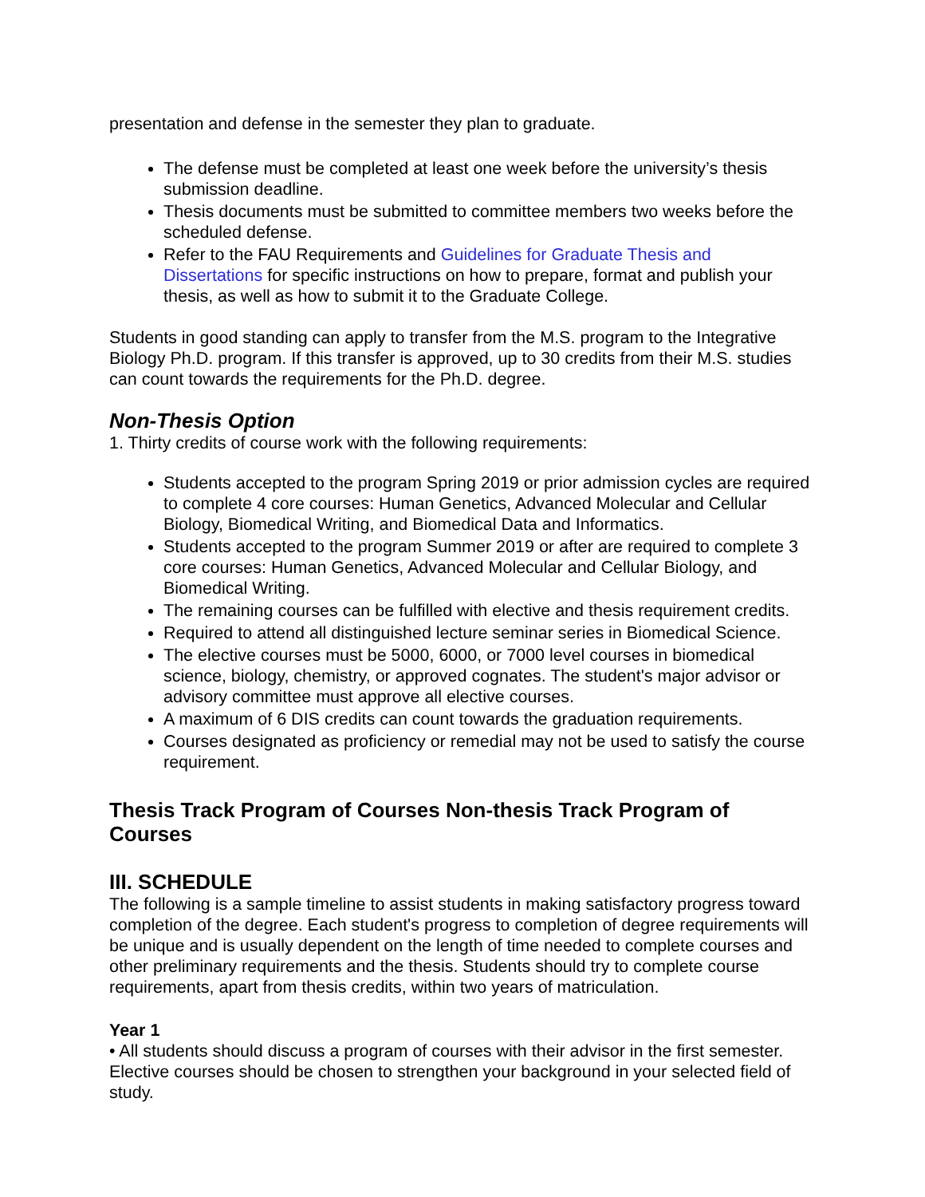presentation and defense in the semester they plan to graduate.
The defense must be completed at least one week before the university’s thesis submission deadline.
Thesis documents must be submitted to committee members two weeks before the scheduled defense.
Refer to the FAU Requirements and Guidelines for Graduate Thesis and Dissertations for specific instructions on how to prepare, format and publish your thesis, as well as how to submit it to the Graduate College.
Students in good standing can apply to transfer from the M.S. program to the Integrative Biology Ph.D. program. If this transfer is approved, up to 30 credits from their M.S. studies can count towards the requirements for the Ph.D. degree.
Non-Thesis Option
1. Thirty credits of course work with the following requirements:
Students accepted to the program Spring 2019 or prior admission cycles are required to complete 4 core courses: Human Genetics, Advanced Molecular and Cellular Biology, Biomedical Writing, and Biomedical Data and Informatics.
Students accepted to the program Summer 2019 or after are required to complete 3 core courses: Human Genetics, Advanced Molecular and Cellular Biology, and Biomedical Writing.
The remaining courses can be fulfilled with elective and thesis requirement credits.
Required to attend all distinguished lecture seminar series in Biomedical Science.
The elective courses must be 5000, 6000, or 7000 level courses in biomedical science, biology, chemistry, or approved cognates. The student's major advisor or advisory committee must approve all elective courses.
A maximum of 6 DIS credits can count towards the graduation requirements.
Courses designated as proficiency or remedial may not be used to satisfy the course requirement.
Thesis Track Program of Courses Non-thesis Track Program of Courses
III. SCHEDULE
The following is a sample timeline to assist students in making satisfactory progress toward completion of the degree. Each student's progress to completion of degree requirements will be unique and is usually dependent on the length of time needed to complete courses and other preliminary requirements and the thesis. Students should try to complete course requirements, apart from thesis credits, within two years of matriculation.
Year 1
• All students should discuss a program of courses with their advisor in the first semester. Elective courses should be chosen to strengthen your background in your selected field of study.